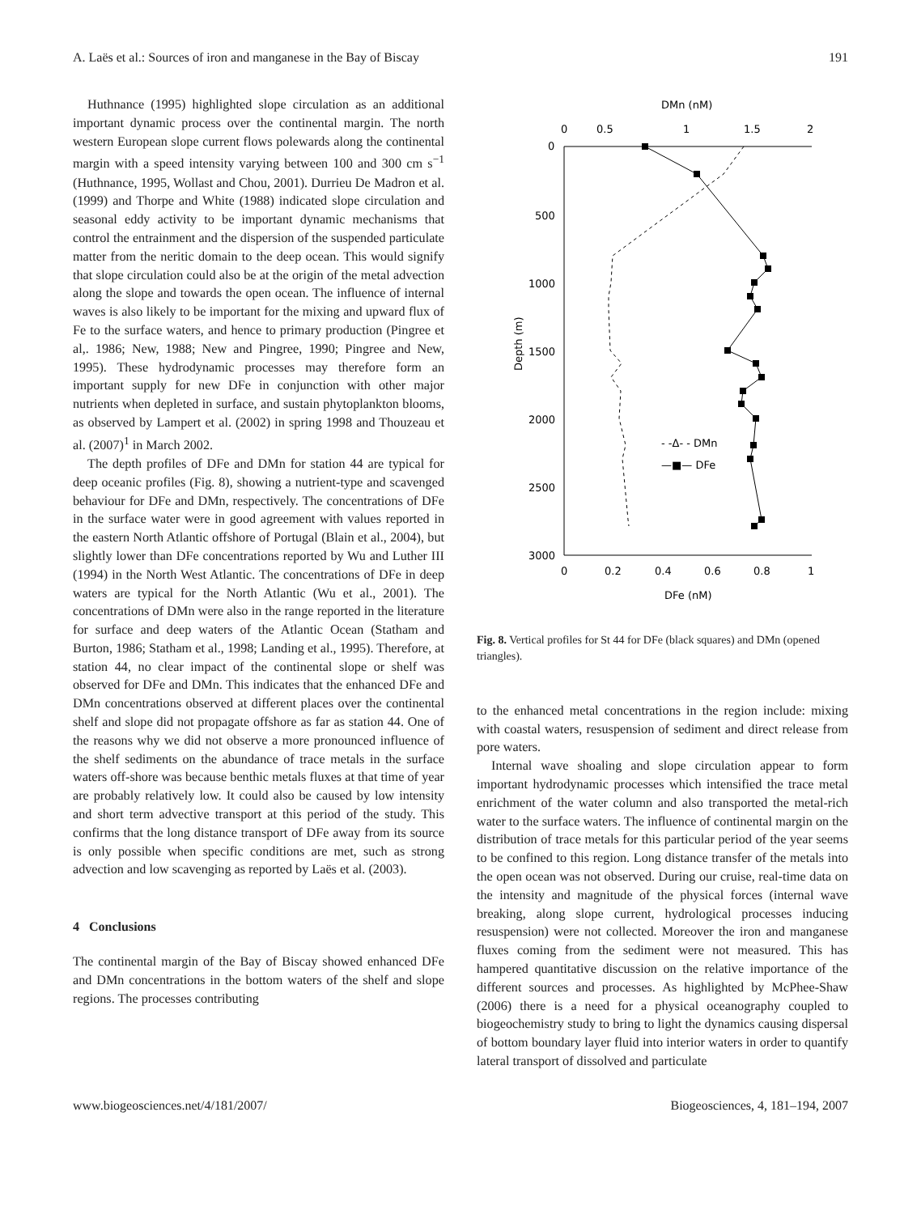A. Laës et al.: Sources of iron and manganese in the Bay of Biscay 191
Huthnance (1995) highlighted slope circulation as an additional important dynamic process over the continental margin. The north western European slope current flows polewards along the continental margin with a speed intensity varying between 100 and 300 cm s<sup>−1</sup> (Huthnance, 1995, Wollast and Chou, 2001). Durrieu De Madron et al. (1999) and Thorpe and White (1988) indicated slope circulation and seasonal eddy activity to be important dynamic mechanisms that control the entrainment and the dispersion of the suspended particulate matter from the neritic domain to the deep ocean. This would signify that slope circulation could also be at the origin of the metal advection along the slope and towards the open ocean. The influence of internal waves is also likely to be important for the mixing and upward flux of Fe to the surface waters, and hence to primary production (Pingree et al,. 1986; New, 1988; New and Pingree, 1990; Pingree and New, 1995). These hydrodynamic processes may therefore form an important supply for new DFe in conjunction with other major nutrients when depleted in surface, and sustain phytoplankton blooms, as observed by Lampert et al. (2002) in spring 1998 and Thouzeau et al. (2007)<sup>1</sup> in March 2002.
The depth profiles of DFe and DMn for station 44 are typical for deep oceanic profiles (Fig. 8), showing a nutrient-type and scavenged behaviour for DFe and DMn, respectively. The concentrations of DFe in the surface water were in good agreement with values reported in the eastern North Atlantic offshore of Portugal (Blain et al., 2004), but slightly lower than DFe concentrations reported by Wu and Luther III (1994) in the North West Atlantic. The concentrations of DFe in deep waters are typical for the North Atlantic (Wu et al., 2001). The concentrations of DMn were also in the range reported in the literature for surface and deep waters of the Atlantic Ocean (Statham and Burton, 1986; Statham et al., 1998; Landing et al., 1995). Therefore, at station 44, no clear impact of the continental slope or shelf was observed for DFe and DMn. This indicates that the enhanced DFe and DMn concentrations observed at different places over the continental shelf and slope did not propagate offshore as far as station 44. One of the reasons why we did not observe a more pronounced influence of the shelf sediments on the abundance of trace metals in the surface waters off-shore was because benthic metals fluxes at that time of year are probably relatively low. It could also be caused by low intensity and short term advective transport at this period of the study. This confirms that the long distance transport of DFe away from its source is only possible when specific conditions are met, such as strong advection and low scavenging as reported by Laës et al. (2003).
4 Conclusions
The continental margin of the Bay of Biscay showed enhanced DFe and DMn concentrations in the bottom waters of the shelf and slope regions. The processes contributing
DMn (nM)
0
0.5
1
1.5
2
0
500
1000
1500
2000
2500
3000
Depth (m)
- -Δ- - DMn
—■— DFe
0
0.2
0.4
0.6
0.8
1
DFe (nM)
Fig. 8. Vertical profiles for St 44 for DFe (black squares) and DMn (opened triangles).
to the enhanced metal concentrations in the region include: mixing with coastal waters, resuspension of sediment and direct release from pore waters.
Internal wave shoaling and slope circulation appear to form important hydrodynamic processes which intensified the trace metal enrichment of the water column and also transported the metal-rich water to the surface waters. The influence of continental margin on the distribution of trace metals for this particular period of the year seems to be confined to this region. Long distance transfer of the metals into the open ocean was not observed. During our cruise, real-time data on the intensity and magnitude of the physical forces (internal wave breaking, along slope current, hydrological processes inducing resuspension) were not collected. Moreover the iron and manganese fluxes coming from the sediment were not measured. This has hampered quantitative discussion on the relative importance of the different sources and processes. As highlighted by McPhee-Shaw (2006) there is a need for a physical oceanography coupled to biogeochemistry study to bring to light the dynamics causing dispersal of bottom boundary layer fluid into interior waters in order to quantify lateral transport of dissolved and particulate
www.biogeosciences.net/4/181/2007/ Biogeosciences, 4, 181–194, 2007